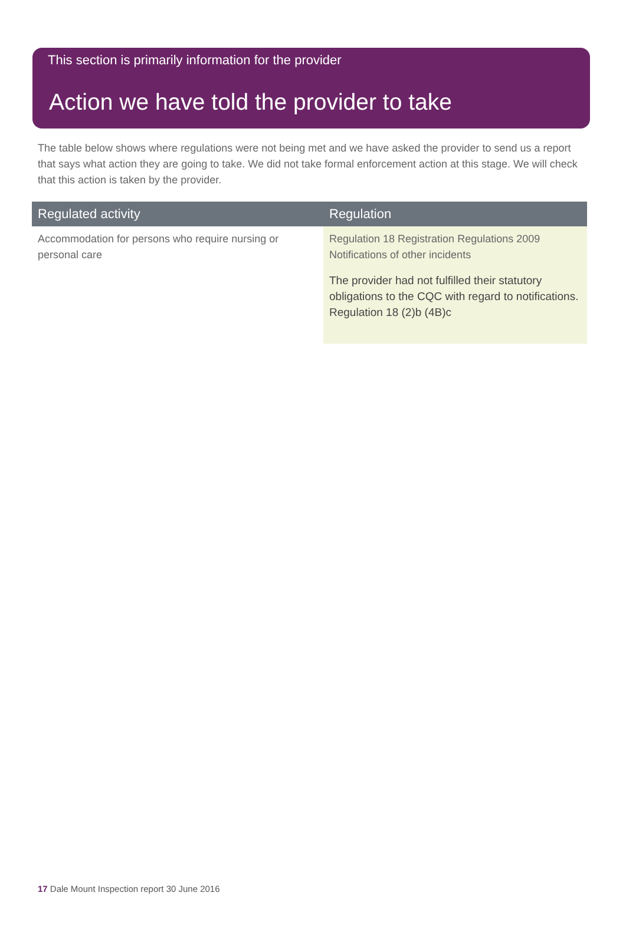This section is primarily information for the provider
Action we have told the provider to take
The table below shows where regulations were not being met and we have asked the provider to send us a report that says what action they are going to take. We did not take formal enforcement action at this stage. We will check that this action is taken by the provider.
| Regulated activity | Regulation |
| --- | --- |
| Accommodation for persons who require nursing or personal care | Regulation 18 Registration Regulations 2009 Notifications of other incidents The provider had not fulfilled their statutory obligations to the CQC with regard to notifications. Regulation 18 (2)b (4B)c |
17 Dale Mount Inspection report 30 June 2016